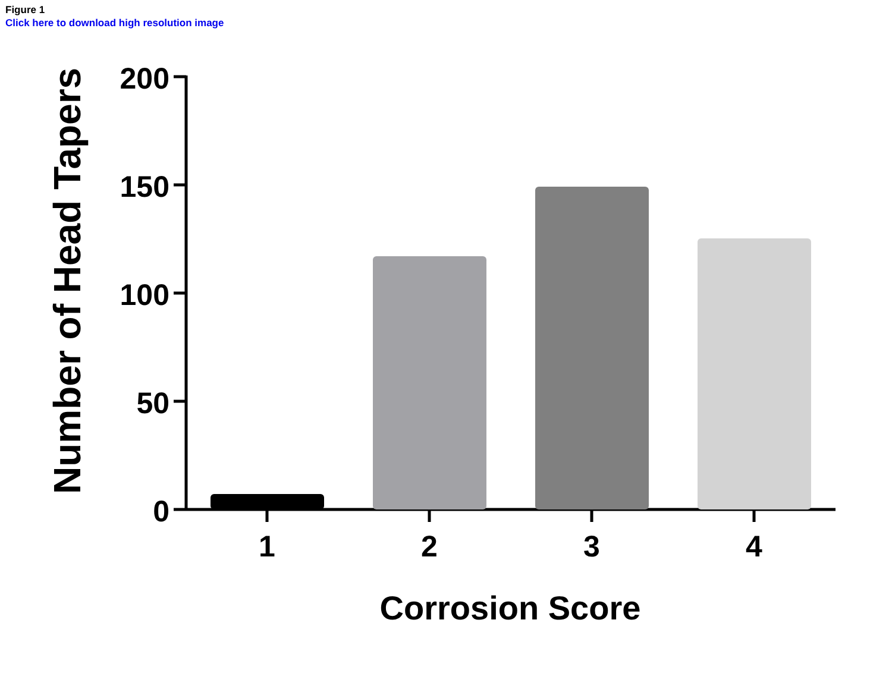Figure 1
Click here to download high resolution image
Number of Head Tapers
200
150
100
50
0
1
2
3
4
Corrosion Score